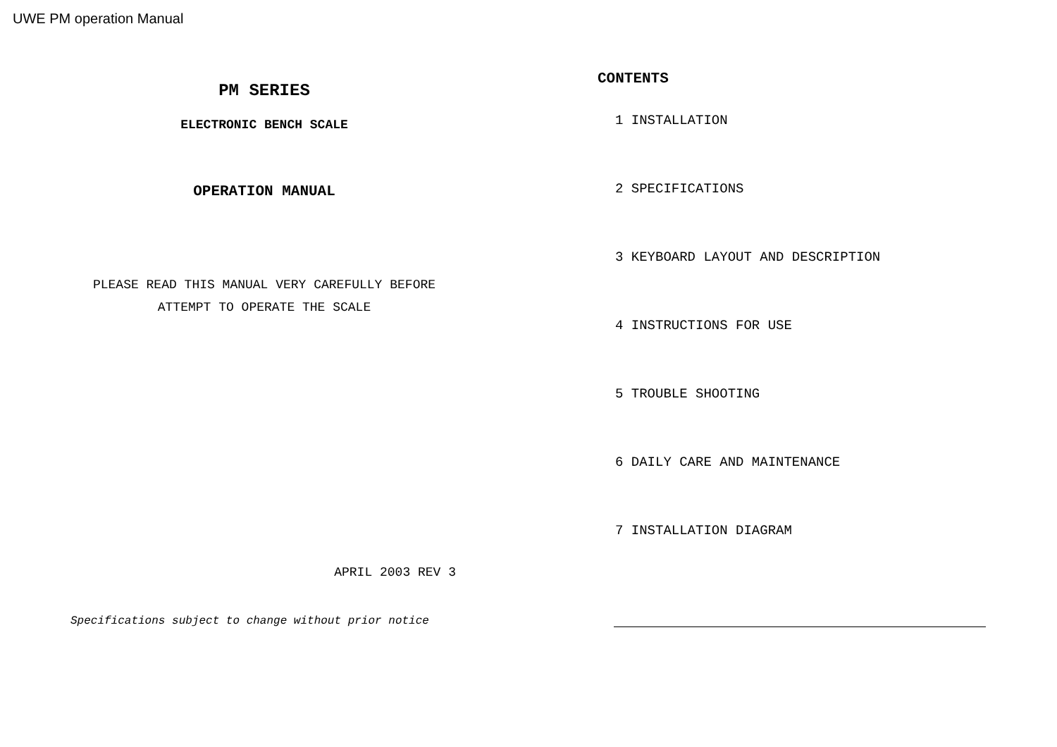UWE PM operation Manual
PM SERIES
ELECTRONIC BENCH SCALE
OPERATION MANUAL
PLEASE READ THIS MANUAL VERY CAREFULLY BEFORE
ATTEMPT TO OPERATE THE SCALE
APRIL 2003 REV 3
Specifications subject to change without prior notice
CONTENTS
1 INSTALLATION
2 SPECIFICATIONS
3 KEYBOARD LAYOUT AND DESCRIPTION
4 INSTRUCTIONS FOR USE
5 TROUBLE SHOOTING
6 DAILY CARE AND MAINTENANCE
7 INSTALLATION DIAGRAM